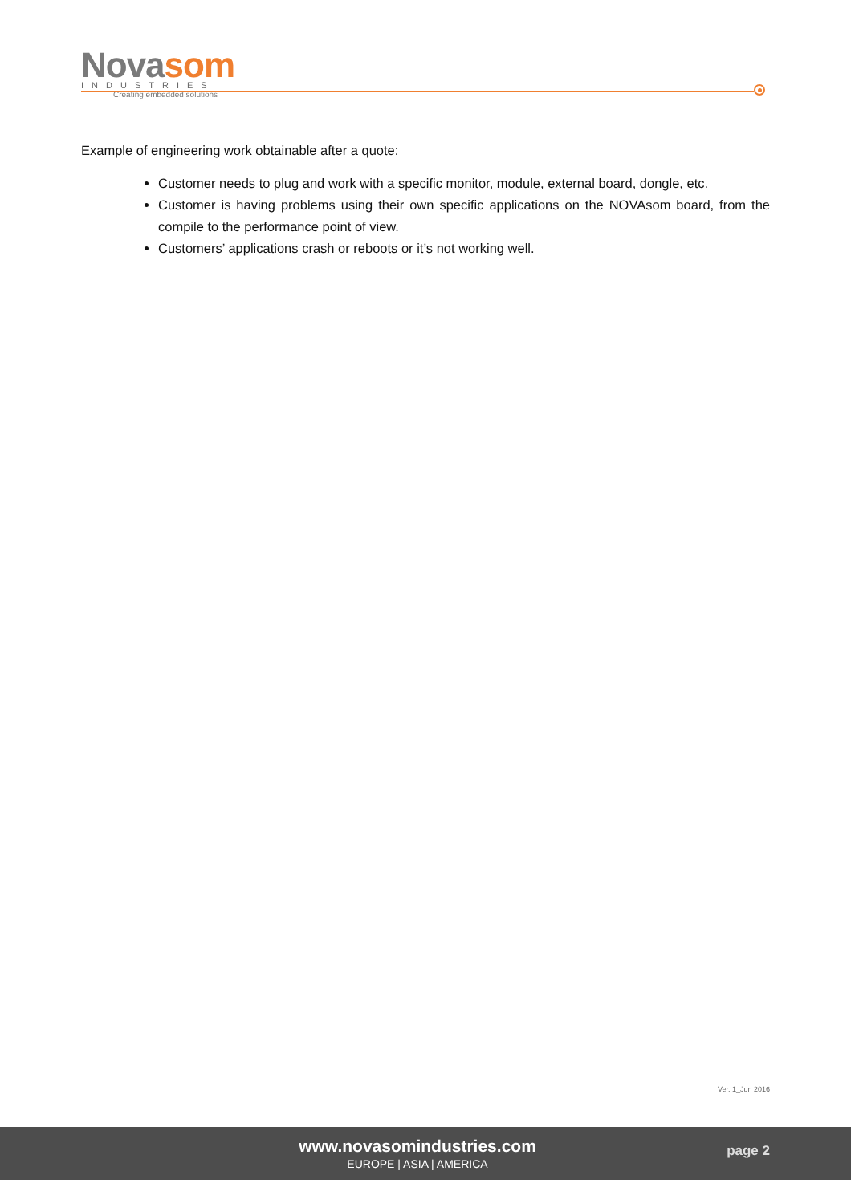Novasom
INDUSTRIES
Creating embedded solutions
Example of engineering work obtainable after a quote:
Customer needs to plug and work with a specific monitor, module, external board, dongle, etc.
Customer is having problems using their own specific applications on the NOVAsom board, from the compile to the performance point of view.
Customers’ applications crash or reboots or it’s not working well.
Ver. 1_Jun 2016
www.novasomindustries.com
EUROPE | ASIA | AMERICA
page 2